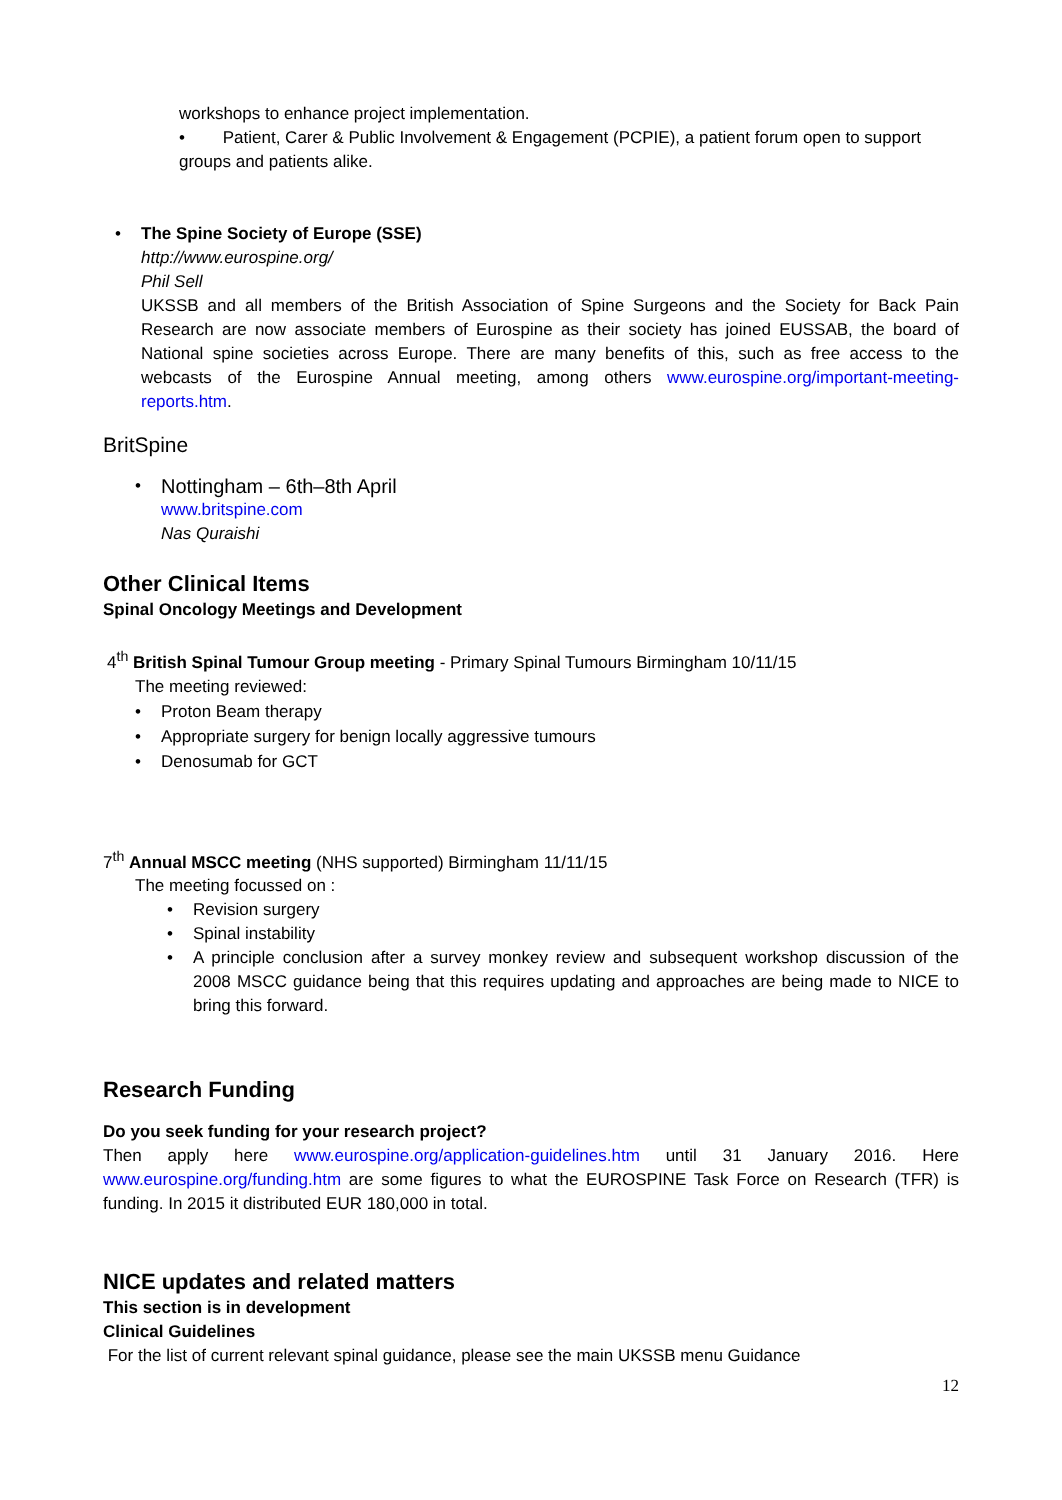workshops to enhance project implementation.
• Patient, Carer & Public Involvement & Engagement (PCPIE), a patient forum open to support groups and patients alike.
• The Spine Society of Europe (SSE)
http://www.eurospine.org/
Phil Sell
UKSSB and all members of the British Association of Spine Surgeons and the Society for Back Pain Research are now associate members of Eurospine as their society has joined EUSSAB, the board of National spine societies across Europe. There are many benefits of this, such as free access to the webcasts of the Eurospine Annual meeting, among others www.eurospine.org/important-meeting-reports.htm.
BritSpine
•
Nottingham – 6th–8th April
www.britspine.com
Nas Quraishi
Other Clinical Items
Spinal Oncology Meetings and Development
4<sup>th</sup> British Spinal Tumour Group meeting - Primary Spinal Tumours Birmingham 10/11/15
The meeting reviewed:
• Proton Beam therapy
• Appropriate surgery for benign locally aggressive tumours
• Denosumab for GCT
7<sup>th</sup> Annual MSCC meeting (NHS supported) Birmingham 11/11/15
The meeting focussed on :
• Revision surgery
• Spinal instability
• A principle conclusion after a survey monkey review and subsequent workshop discussion of the 2008 MSCC guidance being that this requires updating and approaches are being made to NICE to bring this forward.
Research Funding
Do you seek funding for your research project?
Then apply here www.eurospine.org/application-guidelines.htm until 31 January 2016. Here www.eurospine.org/funding.htm are some figures to what the EUROSPINE Task Force on Research (TFR) is funding. In 2015 it distributed EUR 180,000 in total.
NICE updates and related matters
This section is in development
Clinical Guidelines
For the list of current relevant spinal guidance, please see the main UKSSB menu Guidance
12